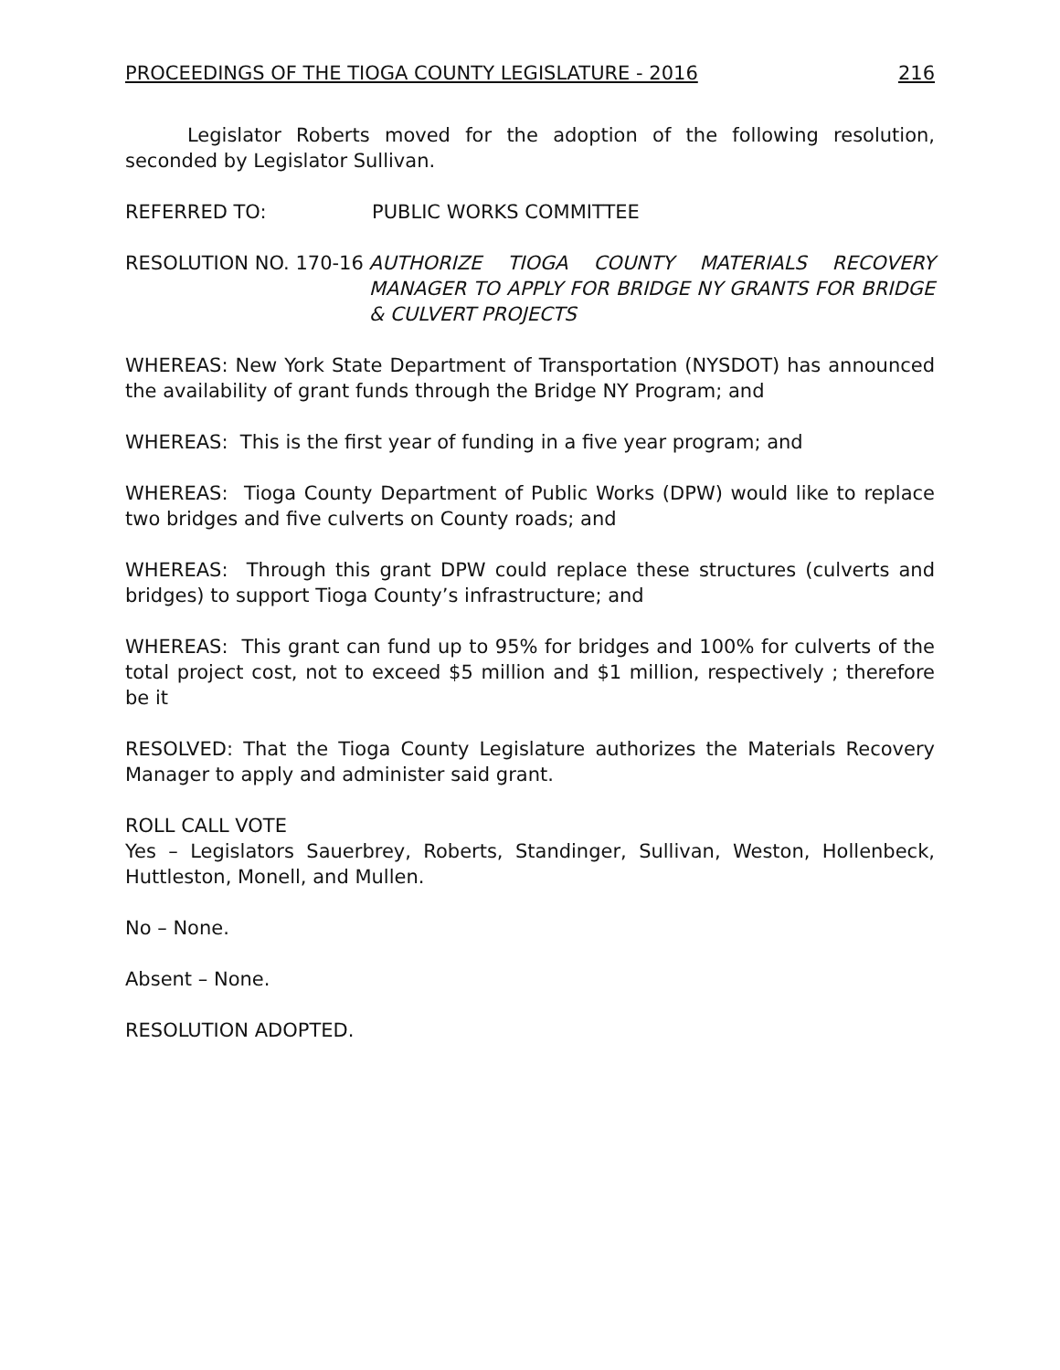PROCEEDINGS OF THE TIOGA COUNTY LEGISLATURE - 2016 216
Legislator Roberts moved for the adoption of the following resolution, seconded by Legislator Sullivan.
REFERRED TO: PUBLIC WORKS COMMITTEE
RESOLUTION NO. 170-16 AUTHORIZE TIOGA COUNTY MATERIALS RECOVERY MANAGER TO APPLY FOR BRIDGE NY GRANTS FOR BRIDGE & CULVERT PROJECTS
WHEREAS: New York State Department of Transportation (NYSDOT) has announced the availability of grant funds through the Bridge NY Program; and
WHEREAS: This is the first year of funding in a five year program; and
WHEREAS: Tioga County Department of Public Works (DPW) would like to replace two bridges and five culverts on County roads; and
WHEREAS: Through this grant DPW could replace these structures (culverts and bridges) to support Tioga County’s infrastructure; and
WHEREAS: This grant can fund up to 95% for bridges and 100% for culverts of the total project cost, not to exceed $5 million and $1 million, respectively ; therefore be it
RESOLVED: That the Tioga County Legislature authorizes the Materials Recovery Manager to apply and administer said grant.
ROLL CALL VOTE
Yes – Legislators Sauerbrey, Roberts, Standinger, Sullivan, Weston, Hollenbeck, Huttleston, Monell, and Mullen.
No – None.
Absent – None.
RESOLUTION ADOPTED.